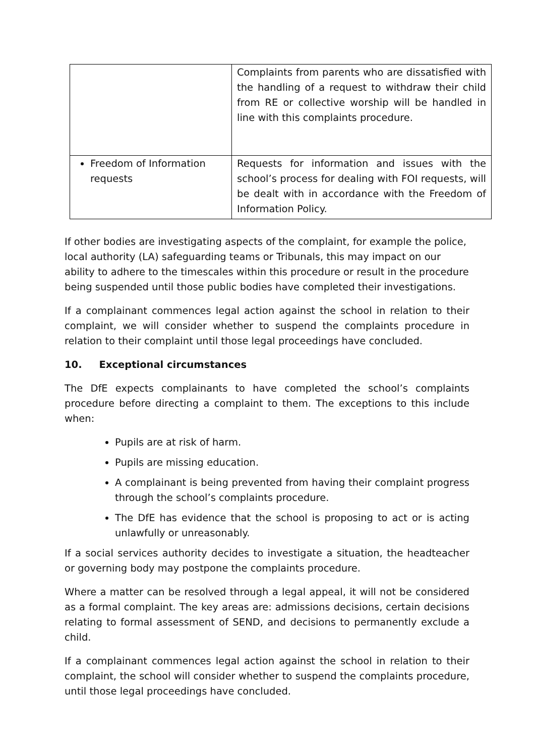| | Complaints from parents who are dissatisfied with the handling of a request to withdraw their child from RE or collective worship will be handled in line with this complaints procedure. |
| Freedom of Information requests | Requests for information and issues with the school’s process for dealing with FOI requests, will be dealt with in accordance with the Freedom of Information Policy. |
If other bodies are investigating aspects of the complaint, for example the police, local authority (LA) safeguarding teams or Tribunals, this may impact on our ability to adhere to the timescales within this procedure or result in the procedure being suspended until those public bodies have completed their investigations.
If a complainant commences legal action against the school in relation to their complaint, we will consider whether to suspend the complaints procedure in relation to their complaint until those legal proceedings have concluded.
10. Exceptional circumstances
The DfE expects complainants to have completed the school’s complaints procedure before directing a complaint to them. The exceptions to this include when:
Pupils are at risk of harm.
Pupils are missing education.
A complainant is being prevented from having their complaint progress through the school’s complaints procedure.
The DfE has evidence that the school is proposing to act or is acting unlawfully or unreasonably.
If a social services authority decides to investigate a situation, the headteacher or governing body may postpone the complaints procedure.
Where a matter can be resolved through a legal appeal, it will not be considered as a formal complaint. The key areas are: admissions decisions, certain decisions relating to formal assessment of SEND, and decisions to permanently exclude a child.
If a complainant commences legal action against the school in relation to their complaint, the school will consider whether to suspend the complaints procedure, until those legal proceedings have concluded.